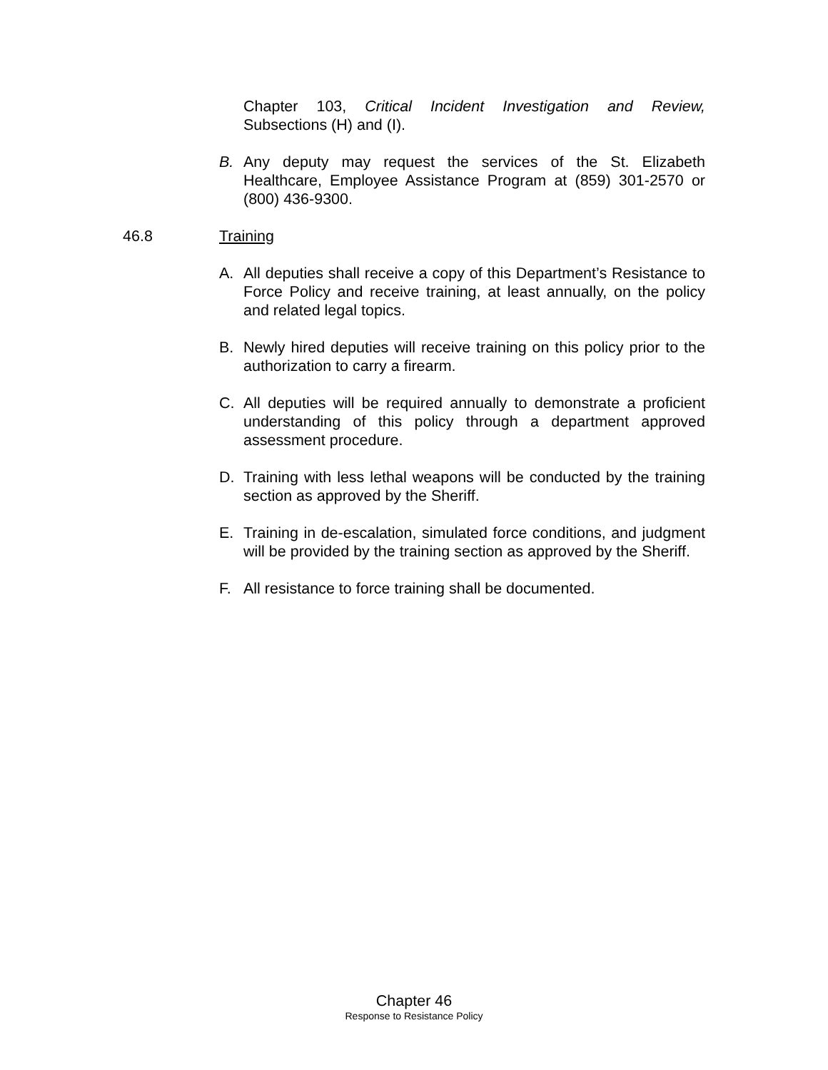Chapter 103, Critical Incident Investigation and Review, Subsections (H) and (I).
B. Any deputy may request the services of the St. Elizabeth Healthcare, Employee Assistance Program at (859) 301-2570 or (800) 436-9300.
46.8 Training
A. All deputies shall receive a copy of this Department’s Resistance to Force Policy and receive training, at least annually, on the policy and related legal topics.
B. Newly hired deputies will receive training on this policy prior to the authorization to carry a firearm.
C. All deputies will be required annually to demonstrate a proficient understanding of this policy through a department approved assessment procedure.
D. Training with less lethal weapons will be conducted by the training section as approved by the Sheriff.
E. Training in de-escalation, simulated force conditions, and judgment will be provided by the training section as approved by the Sheriff.
F. All resistance to force training shall be documented.
Chapter 46
Response to Resistance Policy